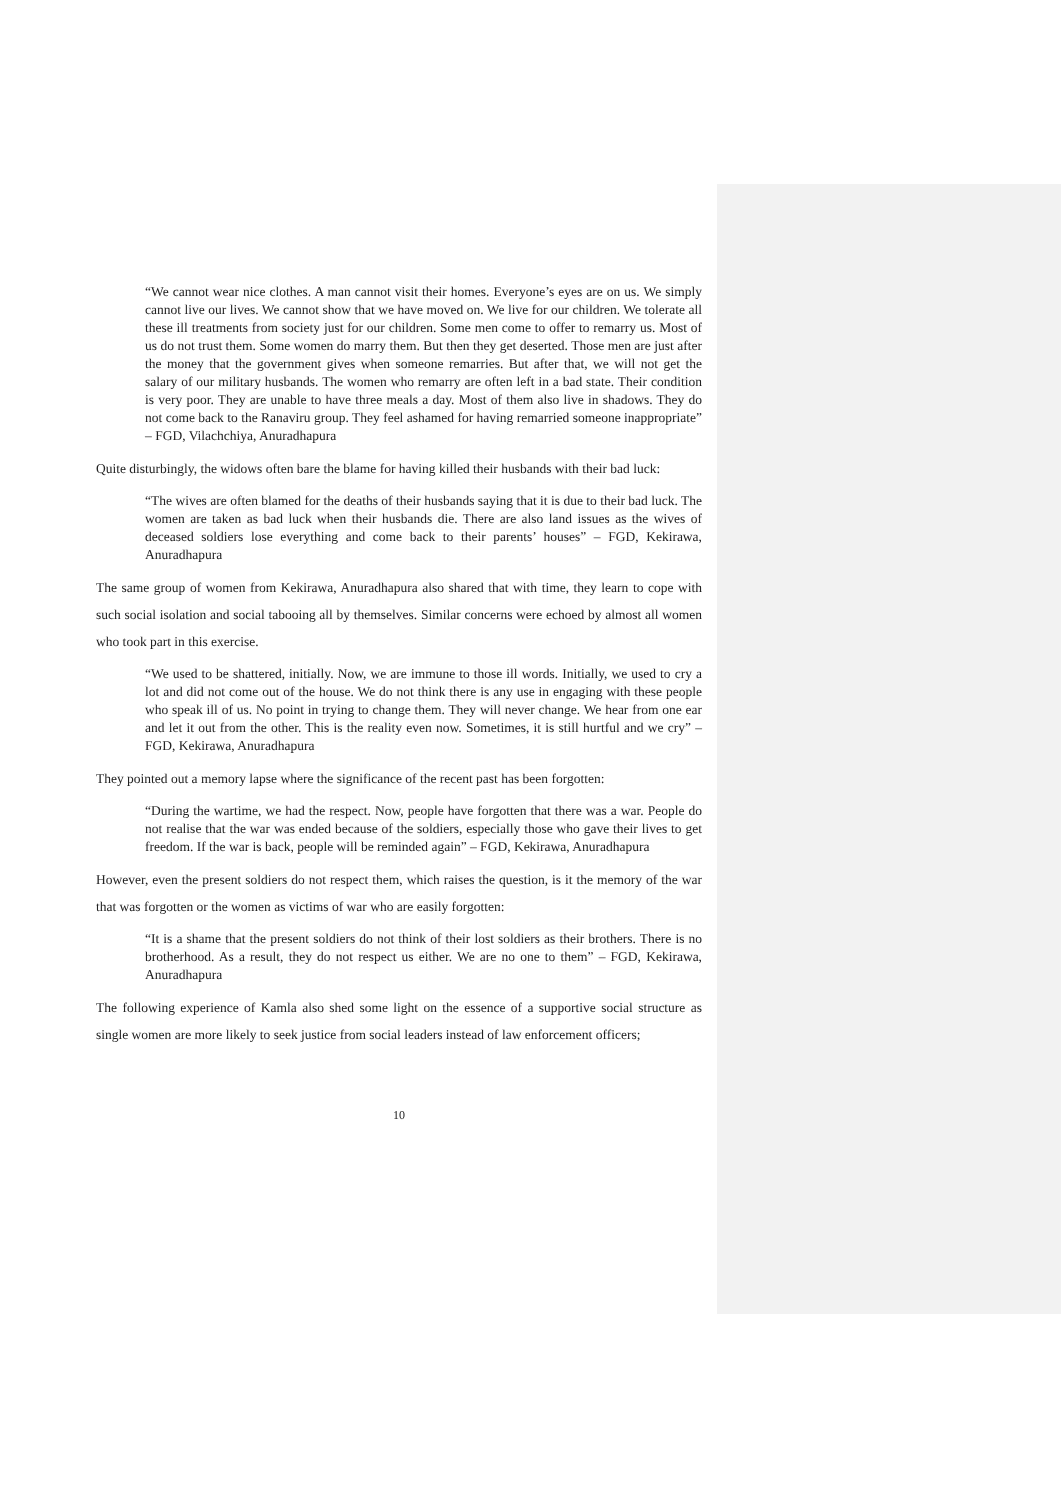“We cannot wear nice clothes. A man cannot visit their homes. Everyone’s eyes are on us. We simply cannot live our lives. We cannot show that we have moved on. We live for our children. We tolerate all these ill treatments from society just for our children. Some men come to offer to remarry us. Most of us do not trust them. Some women do marry them. But then they get deserted. Those men are just after the money that the government gives when someone remarries. But after that, we will not get the salary of our military husbands. The women who remarry are often left in a bad state. Their condition is very poor. They are unable to have three meals a day. Most of them also live in shadows. They do not come back to the Ranaviru group. They feel ashamed for having remarried someone inappropriate” – FGD, Vilachchiya, Anuradhapura
Quite disturbingly, the widows often bare the blame for having killed their husbands with their bad luck:
“The wives are often blamed for the deaths of their husbands saying that it is due to their bad luck. The women are taken as bad luck when their husbands die. There are also land issues as the wives of deceased soldiers lose everything and come back to their parents’ houses” – FGD, Kekirawa, Anuradhapura
The same group of women from Kekirawa, Anuradhapura also shared that with time, they learn to cope with such social isolation and social tabooing all by themselves. Similar concerns were echoed by almost all women who took part in this exercise.
“We used to be shattered, initially. Now, we are immune to those ill words. Initially, we used to cry a lot and did not come out of the house. We do not think there is any use in engaging with these people who speak ill of us. No point in trying to change them. They will never change. We hear from one ear and let it out from the other. This is the reality even now. Sometimes, it is still hurtful and we cry” – FGD, Kekirawa, Anuradhapura
They pointed out a memory lapse where the significance of the recent past has been forgotten:
“During the wartime, we had the respect. Now, people have forgotten that there was a war. People do not realise that the war was ended because of the soldiers, especially those who gave their lives to get freedom. If the war is back, people will be reminded again” – FGD, Kekirawa, Anuradhapura
However, even the present soldiers do not respect them, which raises the question, is it the memory of the war that was forgotten or the women as victims of war who are easily forgotten:
“It is a shame that the present soldiers do not think of their lost soldiers as their brothers. There is no brotherhood. As a result, they do not respect us either. We are no one to them” – FGD, Kekirawa, Anuradhapura
The following experience of Kamla also shed some light on the essence of a supportive social structure as single women are more likely to seek justice from social leaders instead of law enforcement officers;
10